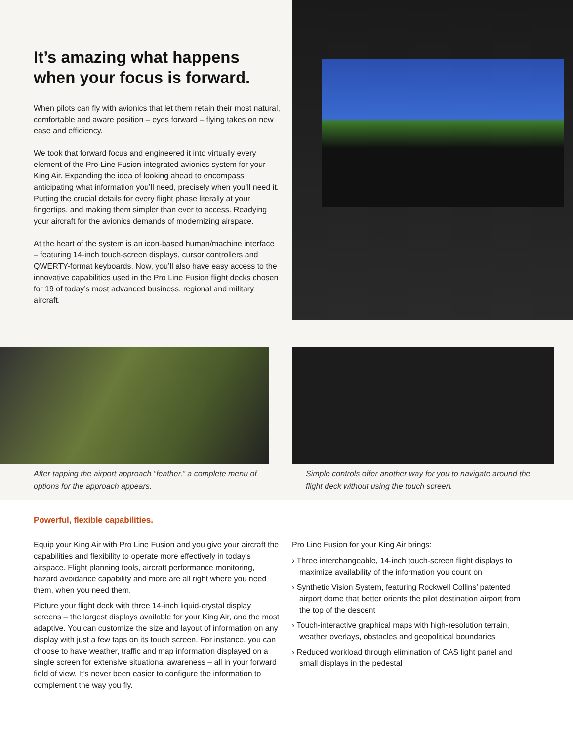It’s amazing what happens when your focus is forward.
When pilots can fly with avionics that let them retain their most natural, comfortable and aware position – eyes forward – flying takes on new ease and efficiency.
We took that forward focus and engineered it into virtually every element of the Pro Line Fusion integrated avionics system for your King Air. Expanding the idea of looking ahead to encompass anticipating what information you’ll need, precisely when you’ll need it. Putting the crucial details for every flight phase literally at your fingertips, and making them simpler than ever to access. Readying your aircraft for the avionics demands of modernizing airspace.
At the heart of the system is an icon-based human/machine interface – featuring 14-inch touch-screen displays, cursor controllers and QWERTY-format keyboards. Now, you’ll also have easy access to the innovative capabilities used in the Pro Line Fusion flight decks chosen for 19 of today’s most advanced business, regional and military aircraft.
After tapping the airport approach “feather,” a complete menu of options for the approach appears.
Simple controls offer another way for you to navigate around the flight deck without using the touch screen.
Powerful, flexible capabilities.
Equip your King Air with Pro Line Fusion and you give your aircraft the capabilities and flexibility to operate more effectively in today’s airspace. Flight planning tools, aircraft performance monitoring, hazard avoidance capability and more are all right where you need them, when you need them.
Picture your flight deck with three 14-inch liquid-crystal display screens – the largest displays available for your King Air, and the most adaptive. You can customize the size and layout of information on any display with just a few taps on its touch screen. For instance, you can choose to have weather, traffic and map information displayed on a single screen for extensive situational awareness – all in your forward field of view. It’s never been easier to configure the information to complement the way you fly.
Pro Line Fusion for your King Air brings:
› Three interchangeable, 14-inch touch-screen flight displays to maximize availability of the information you count on
› Synthetic Vision System, featuring Rockwell Collins’ patented airport dome that better orients the pilot destination airport from the top of the descent
› Touch-interactive graphical maps with high-resolution terrain, weather overlays, obstacles and geopolitical boundaries
› Reduced workload through elimination of CAS light panel and small displays in the pedestal